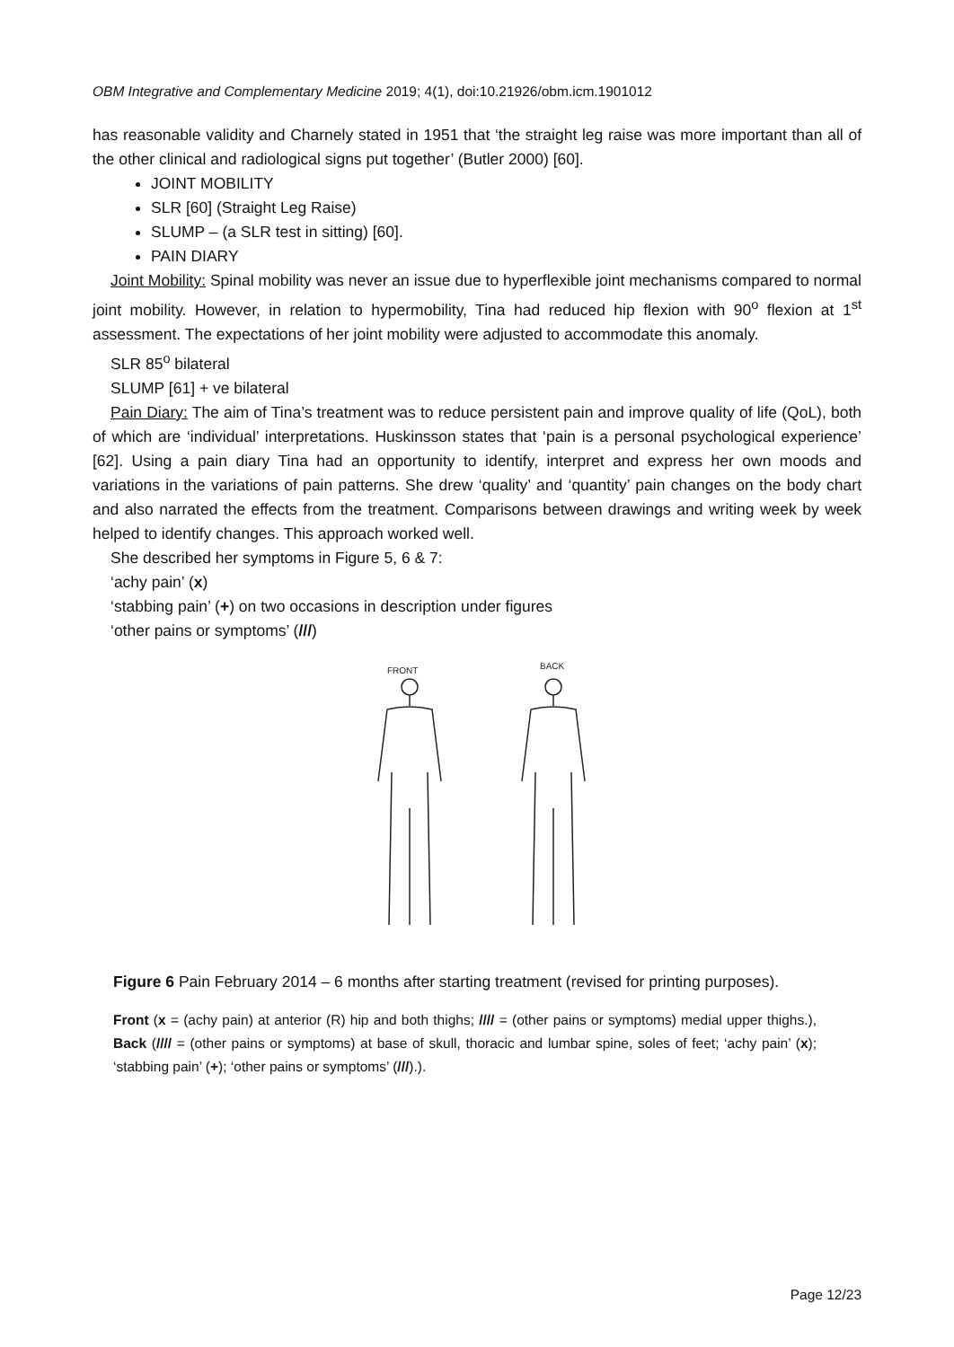OBM Integrative and Complementary Medicine 2019; 4(1), doi:10.21926/obm.icm.1901012
has reasonable validity and Charnely stated in 1951 that ‘the straight leg raise was more important than all of the other clinical and radiological signs put together’ (Butler 2000) [60].
JOINT MOBILITY
SLR [60] (Straight Leg Raise)
SLUMP – (a SLR test in sitting) [60].
PAIN DIARY
Joint Mobility: Spinal mobility was never an issue due to hyperflexible joint mechanisms compared to normal joint mobility. However, in relation to hypermobility, Tina had reduced hip flexion with 90<sup>o</sup> flexion at 1<sup>st</sup> assessment. The expectations of her joint mobility were adjusted to accommodate this anomaly.
SLR 85<sup>o</sup> bilateral
SLUMP [61] + ve bilateral
Pain Diary: The aim of Tina’s treatment was to reduce persistent pain and improve quality of life (QoL), both of which are ‘individual’ interpretations. Huskinsson states that ‘pain is a personal psychological experience’ [62]. Using a pain diary Tina had an opportunity to identify, interpret and express her own moods and variations in the variations of pain patterns. She drew ‘quality’ and ‘quantity’ pain changes on the body chart and also narrated the effects from the treatment. Comparisons between drawings and writing week by week helped to identify changes. This approach worked well.
She described her symptoms in Figure 5, 6 & 7:
‘achy pain’ (x)
‘stabbing pain’ (+) on two occasions in description under figures
‘other pains or symptoms’ (///)
FRONT
BACK
Figure 6 Pain February 2014 – 6 months after starting treatment (revised for printing purposes).
Front (x = (achy pain) at anterior (R) hip and both thighs; //// = (other pains or symptoms) medial upper thighs.), Back (//// = (other pains or symptoms) at base of skull, thoracic and lumbar spine, soles of feet; ‘achy pain’ (x); ‘stabbing pain’ (+); ‘other pains or symptoms’ (///).).
Page 12/23